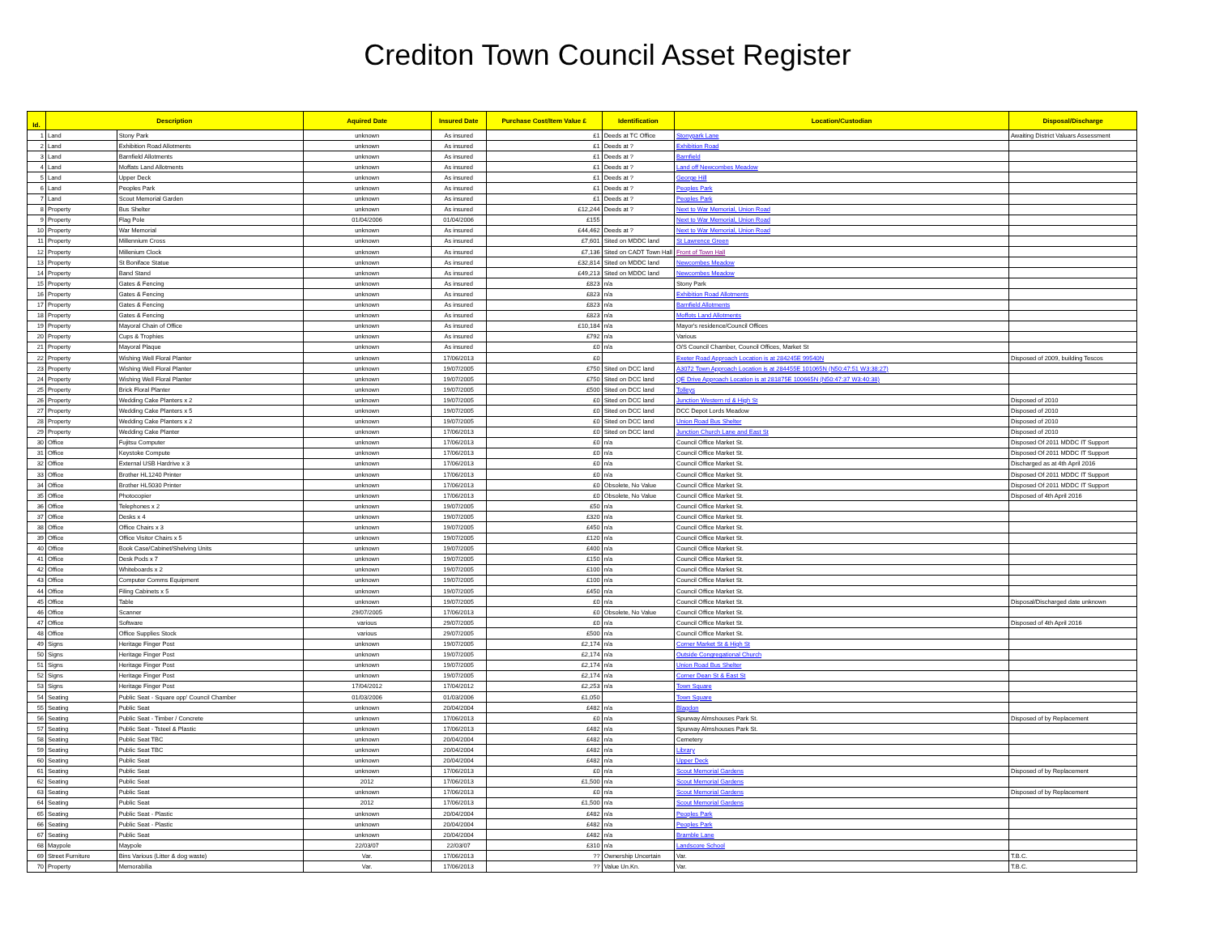Crediton Town Council Asset Register
| Id. | Description | | Aquired Date | Insured Date | Purchase Cost/Item Value £ | Identification | Location/Custodian | Disposal/Discharge |
| --- | --- | --- | --- | --- | --- | --- | --- | --- |
| 1 | Land | Stony Park | unknown | As insured | £1 | Deeds at TC Office | Stonypark Lane | Awaiting District Valuars Assessment |
| 2 | Land | Exhibition Road Allotments | unknown | As insured | £1 | Deeds at ? | Exhibition Road | |
| 3 | Land | Barnfield Allotments | unknown | As insured | £1 | Deeds at ? | Barnfield | |
| 4 | Land | Moffats Land Allotments | unknown | As insured | £1 | Deeds at ? | Land off Newcombes Meadow | |
| 5 | Land | Upper Deck | unknown | As insured | £1 | Deeds at ? | George Hill | |
| 6 | Land | Peoples Park | unknown | As insured | £1 | Deeds at ? | Peoples Park | |
| 7 | Land | Scout Memorial Garden | unknown | As insured | £1 | Deeds at ? | Peoples Park | |
| 8 | Property | Bus Shelter | unknown | As insured | £12,244 | Deeds at ? | Next to War Memorial, Union Road | |
| 9 | Property | Flag Pole | 01/04/2006 | 01/04/2006 | £155 | | Next to War Memorial, Union Road | |
| 10 | Property | War Memorial | unknown | As insured | £44,462 | Deeds at ? | Next to War Memorial, Union Road | |
| 11 | Property | Millennium Cross | unknown | As insured | £7,601 | Sited on MDDC land | St Lawrence Green | |
| 12 | Property | Millenium Clock | unknown | As insured | £7,136 | Sited on CADT Town Hall | Front of Town Hall | |
| 13 | Property | St Boniface Statue | unknown | As insured | £32,814 | Sited on MDDC land | Newcombes Meadow | |
| 14 | Property | Band Stand | unknown | As insured | £49,213 | Sited on MDDC land | Newcombes Meadow | |
| 15 | Property | Gates & Fencing | unknown | As insured | £823 | n/a | Stony Park | |
| 16 | Property | Gates & Fencing | unknown | As insured | £823 | n/a | Exhibition Road Allotments | |
| 17 | Property | Gates & Fencing | unknown | As insured | £823 | n/a | Barnfield Allotments | |
| 18 | Property | Gates & Fencing | unknown | As insured | £823 | n/a | Moffots Land Allotments | |
| 19 | Property | Mayoral Chain of Office | unknown | As insured | £10,184 | n/a | Mayor's residence/Council Offices | |
| 20 | Property | Cups & Trophies | unknown | As insured | £792 | n/a | Various | |
| 21 | Property | Mayoral Plaque | unknown | As insured | £0 | n/a | O/S Council Chamber, Council Offices, Market St | |
| 22 | Property | Wishing Well Floral Planter | unknown | 17/06/2013 | £0 | | Exeter Road Approach Location is at 284245E 99540N | Disposed of 2009, building Tescos |
| 23 | Property | Wishing Well Floral Planter | unknown | 19/07/2005 | £750 | Sited on DCC land | A3072 Town Approach Location is at 284455E 101065N (N50:47:51 W3:38:27) | |
| 24 | Property | Wishing Well Floral Planter | unknown | 19/07/2005 | £750 | Sited on DCC land | QE Drive Approach Location is at 281875E 100665N (N50:47:37 W3:40:38) | |
| 25 | Property | Brick Floral Planter | unknown | 19/07/2005 | £500 | Sited on DCC land | Tolleys | |
| 26 | Property | Wedding Cake Planters x 2 | unknown | 19/07/2005 | £0 | Sited on DCC land | Junction Western rd & High St | Disposed of 2010 |
| 27 | Property | Wedding Cake Planters x 5 | unknown | 19/07/2005 | £0 | Sited on DCC land | DCC Depot Lords Meadow | Disposed of 2010 |
| 28 | Property | Wedding Cake Planters x 2 | unknown | 19/07/2005 | £0 | Sited on DCC land | Union Road Bus Shelter | Disposed of 2010 |
| 29 | Property | Wedding Cake Planter | unknown | 17/06/2013 | £0 | Sited on DCC land | Junction Church Lane and East St | Disposed of 2010 |
| 30 | Office | Fujitsu Computer | unknown | 17/06/2013 | £0 | n/a | Council Office Market St. | Disposed Of 2011 MDDC IT Support |
| 31 | Office | Keystoke Compute | unknown | 17/06/2013 | £0 | n/a | Council Office Market St. | Disposed Of 2011 MDDC IT Support |
| 32 | Office | External USB Hardrive x 3 | unknown | 17/06/2013 | £0 | n/a | Council Office Market St. | Discharged as at 4th April 2016 |
| 33 | Office | Brother HL1240 Printer | unknown | 17/06/2013 | £0 | n/a | Council Office Market St. | Disposed Of 2011 MDDC IT Support |
| 34 | Office | Brother HL5030 Printer | unknown | 17/06/2013 | £0 | Obsolete, No Value | Council Office Market St. | Disposed Of 2011 MDDC IT Support |
| 35 | Office | Photocopier | unknown | 17/06/2013 | £0 | Obsolete, No Value | Council Office Market St. | Disposed of 4th April 2016 |
| 36 | Office | Telephones x 2 | unknown | 19/07/2005 | £50 | n/a | Council Office Market St. | |
| 37 | Office | Desks x 4 | unknown | 19/07/2005 | £320 | n/a | Council Office Market St. | |
| 38 | Office | Office Chairs x 3 | unknown | 19/07/2005 | £450 | n/a | Council Office Market St. | |
| 39 | Office | Office Visitor Chairs x 5 | unknown | 19/07/2005 | £120 | n/a | Council Office Market St. | |
| 40 | Office | Book Case/Cabinet/Shelving Units | unknown | 19/07/2005 | £400 | n/a | Council Office Market St. | |
| 41 | Office | Desk Pods x 7 | unknown | 19/07/2005 | £150 | n/a | Council Office Market St. | |
| 42 | Office | Whiteboards x 2 | unknown | 19/07/2005 | £100 | n/a | Council Office Market St. | |
| 43 | Office | Computer Comms Equipment | unknown | 19/07/2005 | £100 | n/a | Council Office Market St. | |
| 44 | Office | Filing Cabinets x 5 | unknown | 19/07/2005 | £450 | n/a | Council Office Market St. | |
| 45 | Office | Table | unknown | 19/07/2005 | £0 | n/a | Council Office Market St. | Disposal/Discharged date unknown |
| 46 | Office | Scanner | 29/07/2005 | 17/06/2013 | £0 | Obsolete, No Value | Council Office Market St. | |
| 47 | Office | Software | various | 29/07/2005 | £0 | n/a | Council Office Market St. | Disposed of 4th April 2016 |
| 48 | Office | Office Supplies Stock | various | 29/07/2005 | £500 | n/a | Council Office Market St. | |
| 49 | Signs | Heritage Finger Post | unknown | 19/07/2005 | £2,174 | n/a | Corner Market St & High St | |
| 50 | Signs | Heritage Finger Post | unknown | 19/07/2005 | £2,174 | n/a | Outside Congregational Church | |
| 51 | Signs | Heritage Finger Post | unknown | 19/07/2005 | £2,174 | n/a | Union Road Bus Shelter | |
| 52 | Signs | Heritage Finger Post | unknown | 19/07/2005 | £2,174 | n/a | Corner Dean St & East St | |
| 53 | Signs | Heritage Finger Post | 17/04/2012 | 17/04/2012 | £2,253 | n/a | Town Square | |
| 54 | Seating | Public Seat - Square opp' Council Chamber | 01/03/2006 | 01/03/2006 | £1,050 | | Town Square | |
| 55 | Seating | Public Seat | unknown | 20/04/2004 | £482 | n/a | Blagdon | |
| 56 | Seating | Public Seat - Timber / Concrete | unknown | 17/06/2013 | £0 | n/a | Spurway Almshouses Park St. | Disposed of by Replacement |
| 57 | Seating | Public Seat - Tsteel & Plastic | unknown | 17/06/2013 | £482 | n/a | Spurway Almshouses Park St. | |
| 58 | Seating | Public Seat TBC | unknown | 20/04/2004 | £482 | n/a | Cemetery | |
| 59 | Seating | Public Seat TBC | unknown | 20/04/2004 | £482 | n/a | Library | |
| 60 | Seating | Public Seat | unknown | 20/04/2004 | £482 | n/a | Upper Deck | |
| 61 | Seating | Public Seat | unknown | 17/06/2013 | £0 | n/a | Scout Memorial Gardens | Disposed of by Replacement |
| 62 | Seating | Public Seat | 2012 | 17/06/2013 | £1,500 | n/a | Scout Memorial Gardens | |
| 63 | Seating | Public Seat | unknown | 17/06/2013 | £0 | n/a | Scout Memorial Gardens | Disposed of by Replacement |
| 64 | Seating | Public Seat | 2012 | 17/06/2013 | £1,500 | n/a | Scout Memorial Gardens | |
| 65 | Seating | Public Seat - Plastic | unknown | 20/04/2004 | £482 | n/a | Peoples Park | |
| 66 | Seating | Public Seat - Plastic | unknown | 20/04/2004 | £482 | n/a | Peoples Park | |
| 67 | Seating | Public Seat | unknown | 20/04/2004 | £482 | n/a | Bramble Lane | |
| 68 | Maypole | Maypole | 22/03/07 | 22/03/07 | £310 | n/a | Landscore School | |
| 69 | Street Furniture | Bins Various (Litter & dog waste) | Var. | 17/06/2013 | ?? | Ownership Uncertain | Var. | T.B.C. |
| 70 | Property | Memorabilia | Var. | 17/06/2013 | ?? | Value Un.Kn. | Var. | T.B.C. |